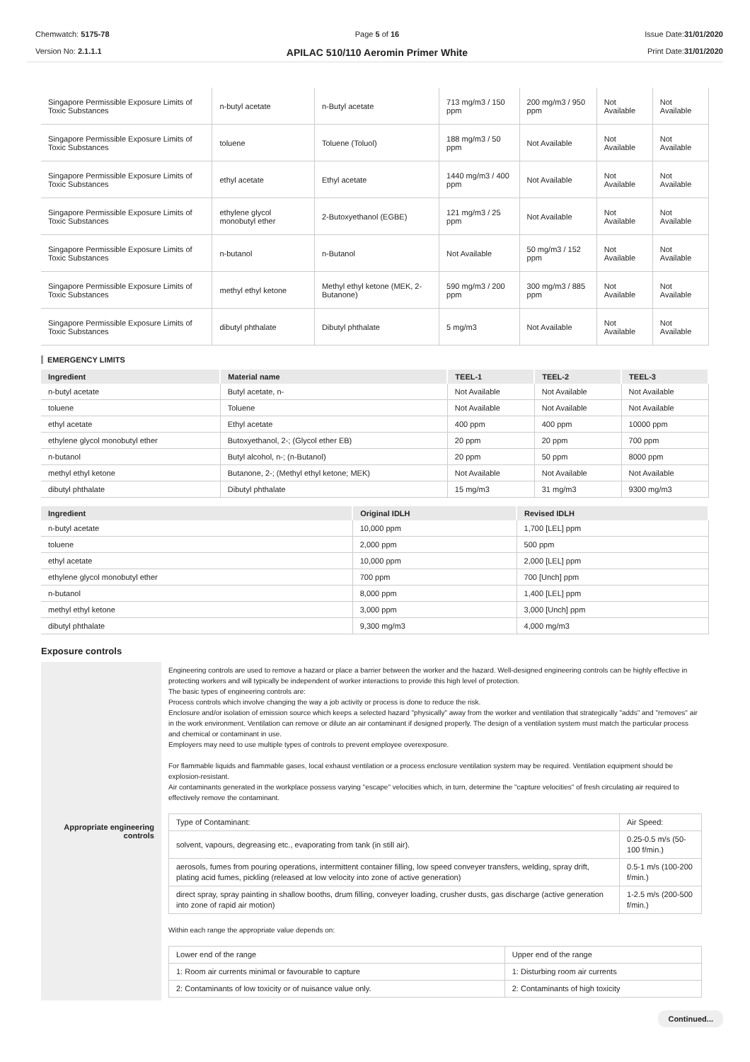Chemwatch: 5175-78
Version No: 2.1.1.1
Page 5 of 16
APILAC 510/110 Aeromin Primer White
Issue Date:31/01/2020
Print Date:31/01/2020
| Singapore Permissible Exposure Limits of Toxic Substances | n-butyl acetate | n-Butyl acetate | 713 mg/m3 / 150 ppm | 200 mg/m3 / 950 ppm | Not Available | Not Available |
| Singapore Permissible Exposure Limits of Toxic Substances | toluene | Toluene (Toluol) | 188 mg/m3 / 50 ppm | Not Available | Not Available | Not Available |
| Singapore Permissible Exposure Limits of Toxic Substances | ethyl acetate | Ethyl acetate | 1440 mg/m3 / 400 ppm | Not Available | Not Available | Not Available |
| Singapore Permissible Exposure Limits of Toxic Substances | ethylene glycol monobutyl ether | 2-Butoxyethanol (EGBE) | 121 mg/m3 / 25 ppm | Not Available | Not Available | Not Available |
| Singapore Permissible Exposure Limits of Toxic Substances | n-butanol | n-Butanol | Not Available | 50 mg/m3 / 152 ppm | Not Available | Not Available |
| Singapore Permissible Exposure Limits of Toxic Substances | methyl ethyl ketone | Methyl ethyl ketone (MEK, 2-Butanone) | 590 mg/m3 / 200 ppm | 300 mg/m3 / 885 ppm | Not Available | Not Available |
| Singapore Permissible Exposure Limits of Toxic Substances | dibutyl phthalate | Dibutyl phthalate | 5 mg/m3 | Not Available | Not Available | Not Available |
EMERGENCY LIMITS
| Ingredient | Material name | TEEL-1 | TEEL-2 | TEEL-3 |
| --- | --- | --- | --- | --- |
| n-butyl acetate | Butyl acetate, n- | Not Available | Not Available | Not Available |
| toluene | Toluene | Not Available | Not Available | Not Available |
| ethyl acetate | Ethyl acetate | 400 ppm | 400 ppm | 10000 ppm |
| ethylene glycol monobutyl ether | Butoxyethanol, 2-; (Glycol ether EB) | 20 ppm | 20 ppm | 700 ppm |
| n-butanol | Butyl alcohol, n-; (n-Butanol) | 20 ppm | 50 ppm | 8000 ppm |
| methyl ethyl ketone | Butanone, 2-; (Methyl ethyl ketone; MEK) | Not Available | Not Available | Not Available |
| dibutyl phthalate | Dibutyl phthalate | 15 mg/m3 | 31 mg/m3 | 9300 mg/m3 |
| Ingredient | Original IDLH | Revised IDLH |
| --- | --- | --- |
| n-butyl acetate | 10,000 ppm | 1,700 [LEL] ppm |
| toluene | 2,000 ppm | 500 ppm |
| ethyl acetate | 10,000 ppm | 2,000 [LEL] ppm |
| ethylene glycol monobutyl ether | 700 ppm | 700 [Unch] ppm |
| n-butanol | 8,000 ppm | 1,400 [LEL] ppm |
| methyl ethyl ketone | 3,000 ppm | 3,000 [Unch] ppm |
| dibutyl phthalate | 9,300 mg/m3 | 4,000 mg/m3 |
Exposure controls
| Appropriate engineering controls | Engineering controls are used to remove a hazard or place a barrier between the worker and the hazard. Well-designed engineering controls can be highly effective in protecting workers and will typically be independent of worker interactions to provide this high level of protection. The basic types of engineering controls are: Process controls which involve changing the way a job activity or process is done to reduce the risk. Enclosure and/or isolation of emission source which keeps a selected hazard "physically" away from the worker and ventilation that strategically "adds" and "removes" air in the work environment. Ventilation can remove or dilute an air contaminant if designed properly. The design of a ventilation system must match the particular process and chemical or contaminant in use. Employers may need to use multiple types of controls to prevent employee overexposure. For flammable liquids and flammable gases, local exhaust ventilation or a process enclosure ventilation system may be required. Ventilation equipment should be explosion-resistant. Air contaminants generated in the workplace possess varying "escape" velocities which, in turn, determine the "capture velocities" of fresh circulating air required to effectively remove the contaminant. / Type of Contaminant: / Air Speed: / / solvent, vapours, degreasing etc., evaporating from tank (in still air). / 0.25-0.5 m/s (50-100 f/min.) / / aerosols, fumes from pouring operations, intermittent container filling, low speed conveyer transfers, welding, spray drift, plating acid fumes, pickling (released at low velocity into zone of active generation) / 0.5-1 m/s (100-200 f/min.) / / direct spray, spray painting in shallow booths, drum filling, conveyer loading, crusher dusts, gas discharge (active generation into zone of rapid air motion) / 1-2.5 m/s (200-500 f/min.) / Within each range the appropriate value depends on: / Lower end of the range / Upper end of the range / / 1: Room air currents minimal or favourable to capture / 1: Disturbing room air currents / / 2: Contaminants of low toxicity or of nuisance value only. / 2: Contaminants of high toxicity / |
Continued...